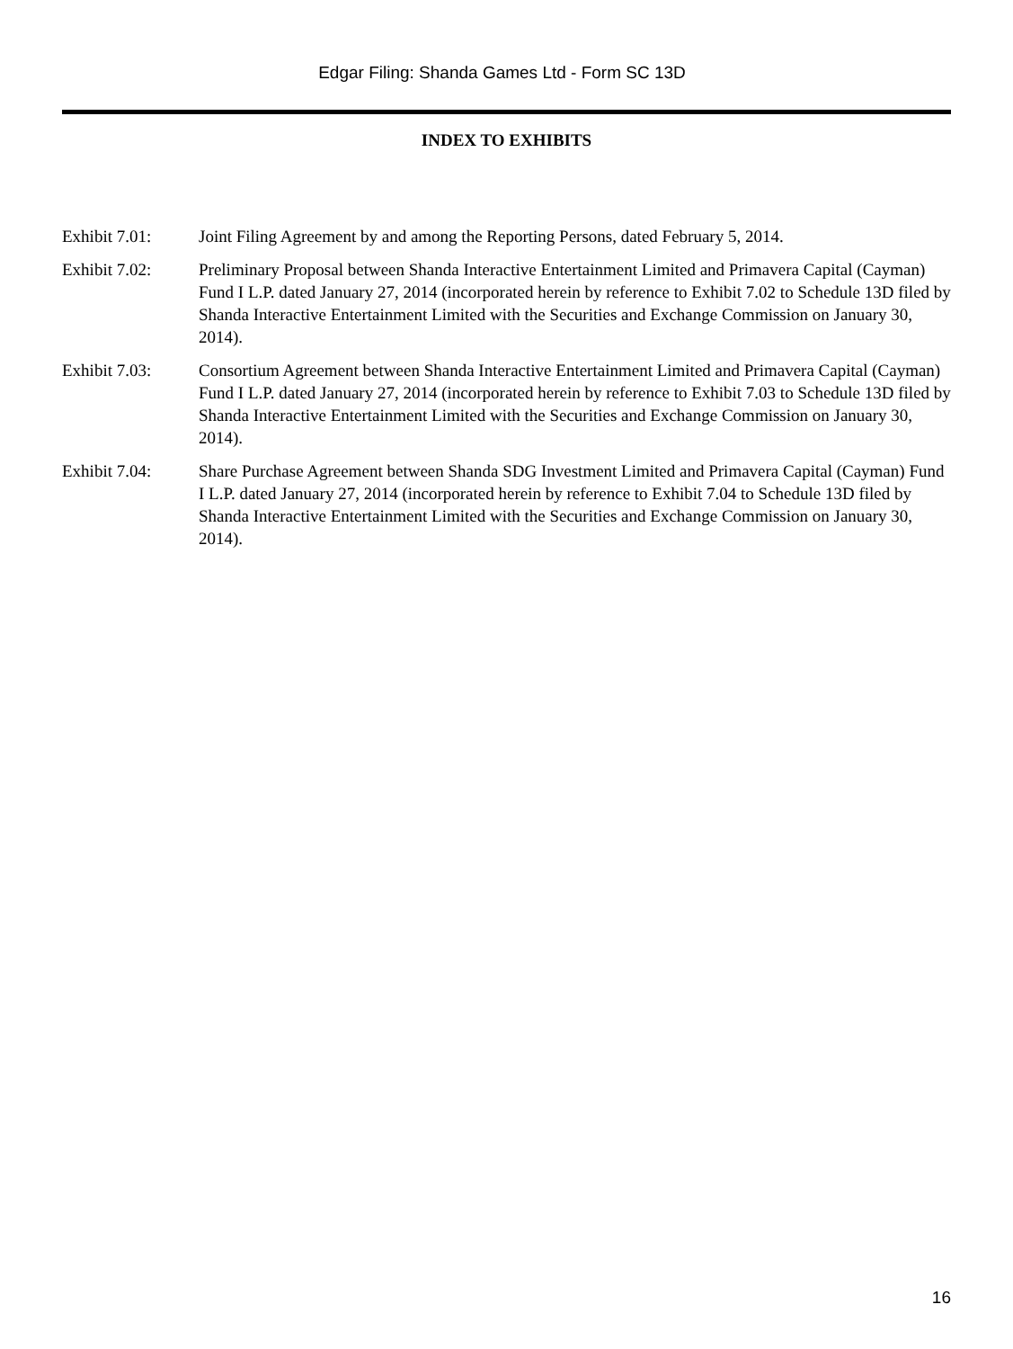Edgar Filing: Shanda Games Ltd - Form SC 13D
INDEX TO EXHIBITS
Exhibit 7.01: Joint Filing Agreement by and among the Reporting Persons, dated February 5, 2014.
Exhibit 7.02: Preliminary Proposal between Shanda Interactive Entertainment Limited and Primavera Capital (Cayman) Fund I L.P. dated January 27, 2014 (incorporated herein by reference to Exhibit 7.02 to Schedule 13D filed by Shanda Interactive Entertainment Limited with the Securities and Exchange Commission on January 30, 2014).
Exhibit 7.03: Consortium Agreement between Shanda Interactive Entertainment Limited and Primavera Capital (Cayman) Fund I L.P. dated January 27, 2014 (incorporated herein by reference to Exhibit 7.03 to Schedule 13D filed by Shanda Interactive Entertainment Limited with the Securities and Exchange Commission on January 30, 2014).
Exhibit 7.04: Share Purchase Agreement between Shanda SDG Investment Limited and Primavera Capital (Cayman) Fund I L.P. dated January 27, 2014 (incorporated herein by reference to Exhibit 7.04 to Schedule 13D filed by Shanda Interactive Entertainment Limited with the Securities and Exchange Commission on January 30, 2014).
16